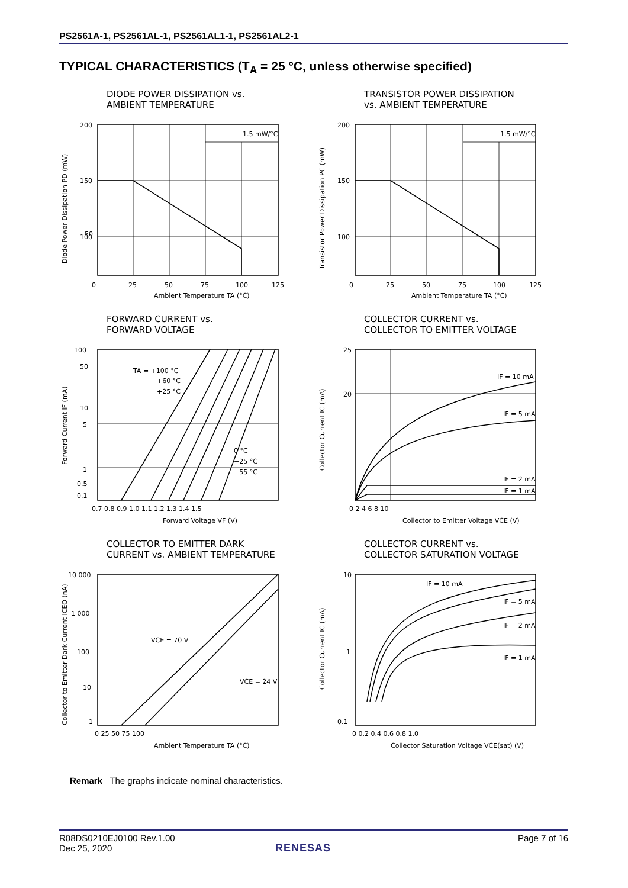PS2561A-1, PS2561AL-1, PS2561AL1-1, PS2561AL2-1
TYPICAL CHARACTERISTICS (T<sub>A</sub> = 25 °C, unless otherwise specified)
DIODE POWER DISSIPATION vs.
AMBIENT TEMPERATURE
1.5 mW/°C
200
150
100
50
0
25
50
75
100
125
Ambient Temperature TA (°C)
Diode Power Dissipation PD (mW)
TRANSISTOR POWER DISSIPATION
vs. AMBIENT TEMPERATURE
1.5 mW/°C
200
150
100
0
25
50
75
100
125
Ambient Temperature TA (°C)
Transistor Power Dissipation PC (mW)
FORWARD CURRENT vs.
FORWARD VOLTAGE
TA = +100 °C
+60 °C
+25 °C
0 °C
−25 °C
−55 °C
100
50
10
5
1
0.5
0.1
0.7 0.8 0.9 1.0 1.1 1.2 1.3 1.4 1.5
Forward Voltage VF (V)
Forward Current IF (mA)
COLLECTOR CURRENT vs.
COLLECTOR TO EMITTER VOLTAGE
IF = 10 mA
IF = 5 mA
IF = 2 mA
IF = 1 mA
25
20
0 2 4 6 8 10
Collector to Emitter Voltage VCE (V)
Collector Current IC (mA)
COLLECTOR TO EMITTER DARK
CURRENT vs. AMBIENT TEMPERATURE
VCE = 70 V
VCE = 24 V
10 000
1 000
100
10
1
0 25 50 75 100
Ambient Temperature TA (°C)
Collector to Emitter Dark Current ICEO (nA)
COLLECTOR CURRENT vs.
COLLECTOR SATURATION VOLTAGE
IF = 10 mA
IF = 5 mA
IF = 2 mA
IF = 1 mA
10
1
0.1
0 0.2 0.4 0.6 0.8 1.0
Collector Saturation Voltage VCE(sat) (V)
Collector Current IC (mA)
Remark The graphs indicate nominal characteristics.
R08DS0210EJ0100 Rev.1.00
Dec 25, 2020
Page 7 of 16
RENESAS